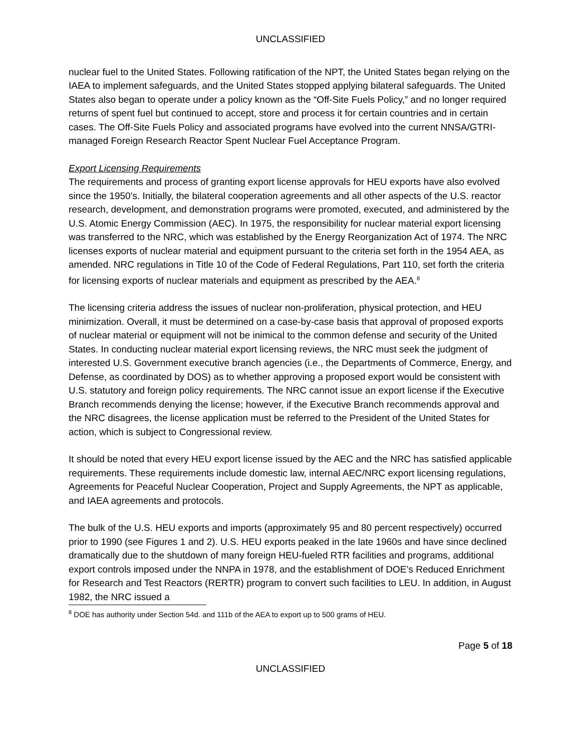UNCLASSIFIED
nuclear fuel to the United States. Following ratification of the NPT, the United States began relying on the IAEA to implement safeguards, and the United States stopped applying bilateral safeguards. The United States also began to operate under a policy known as the “Off-Site Fuels Policy,” and no longer required returns of spent fuel but continued to accept, store and process it for certain countries and in certain cases. The Off-Site Fuels Policy and associated programs have evolved into the current NNSA/GTRI-managed Foreign Research Reactor Spent Nuclear Fuel Acceptance Program.
Export Licensing Requirements
The requirements and process of granting export license approvals for HEU exports have also evolved since the 1950’s. Initially, the bilateral cooperation agreements and all other aspects of the U.S. reactor research, development, and demonstration programs were promoted, executed, and administered by the U.S. Atomic Energy Commission (AEC). In 1975, the responsibility for nuclear material export licensing was transferred to the NRC, which was established by the Energy Reorganization Act of 1974. The NRC licenses exports of nuclear material and equipment pursuant to the criteria set forth in the 1954 AEA, as amended. NRC regulations in Title 10 of the Code of Federal Regulations, Part 110, set forth the criteria for licensing exports of nuclear materials and equipment as prescribed by the AEA.<sup>8</sup>
The licensing criteria address the issues of nuclear non-proliferation, physical protection, and HEU minimization. Overall, it must be determined on a case-by-case basis that approval of proposed exports of nuclear material or equipment will not be inimical to the common defense and security of the United States. In conducting nuclear material export licensing reviews, the NRC must seek the judgment of interested U.S. Government executive branch agencies (i.e., the Departments of Commerce, Energy, and Defense, as coordinated by DOS) as to whether approving a proposed export would be consistent with U.S. statutory and foreign policy requirements. The NRC cannot issue an export license if the Executive Branch recommends denying the license; however, if the Executive Branch recommends approval and the NRC disagrees, the license application must be referred to the President of the United States for action, which is subject to Congressional review.
It should be noted that every HEU export license issued by the AEC and the NRC has satisfied applicable requirements. These requirements include domestic law, internal AEC/NRC export licensing regulations, Agreements for Peaceful Nuclear Cooperation, Project and Supply Agreements, the NPT as applicable, and IAEA agreements and protocols.
The bulk of the U.S. HEU exports and imports (approximately 95 and 80 percent respectively) occurred prior to 1990 (see Figures 1 and 2). U.S. HEU exports peaked in the late 1960s and have since declined dramatically due to the shutdown of many foreign HEU-fueled RTR facilities and programs, additional export controls imposed under the NNPA in 1978, and the establishment of DOE’s Reduced Enrichment for Research and Test Reactors (RERTR) program to convert such facilities to LEU. In addition, in August 1982, the NRC issued a
<sup>8</sup> DOE has authority under Section 54d. and 111b of the AEA to export up to 500 grams of HEU.
Page 5 of 18
UNCLASSIFIED